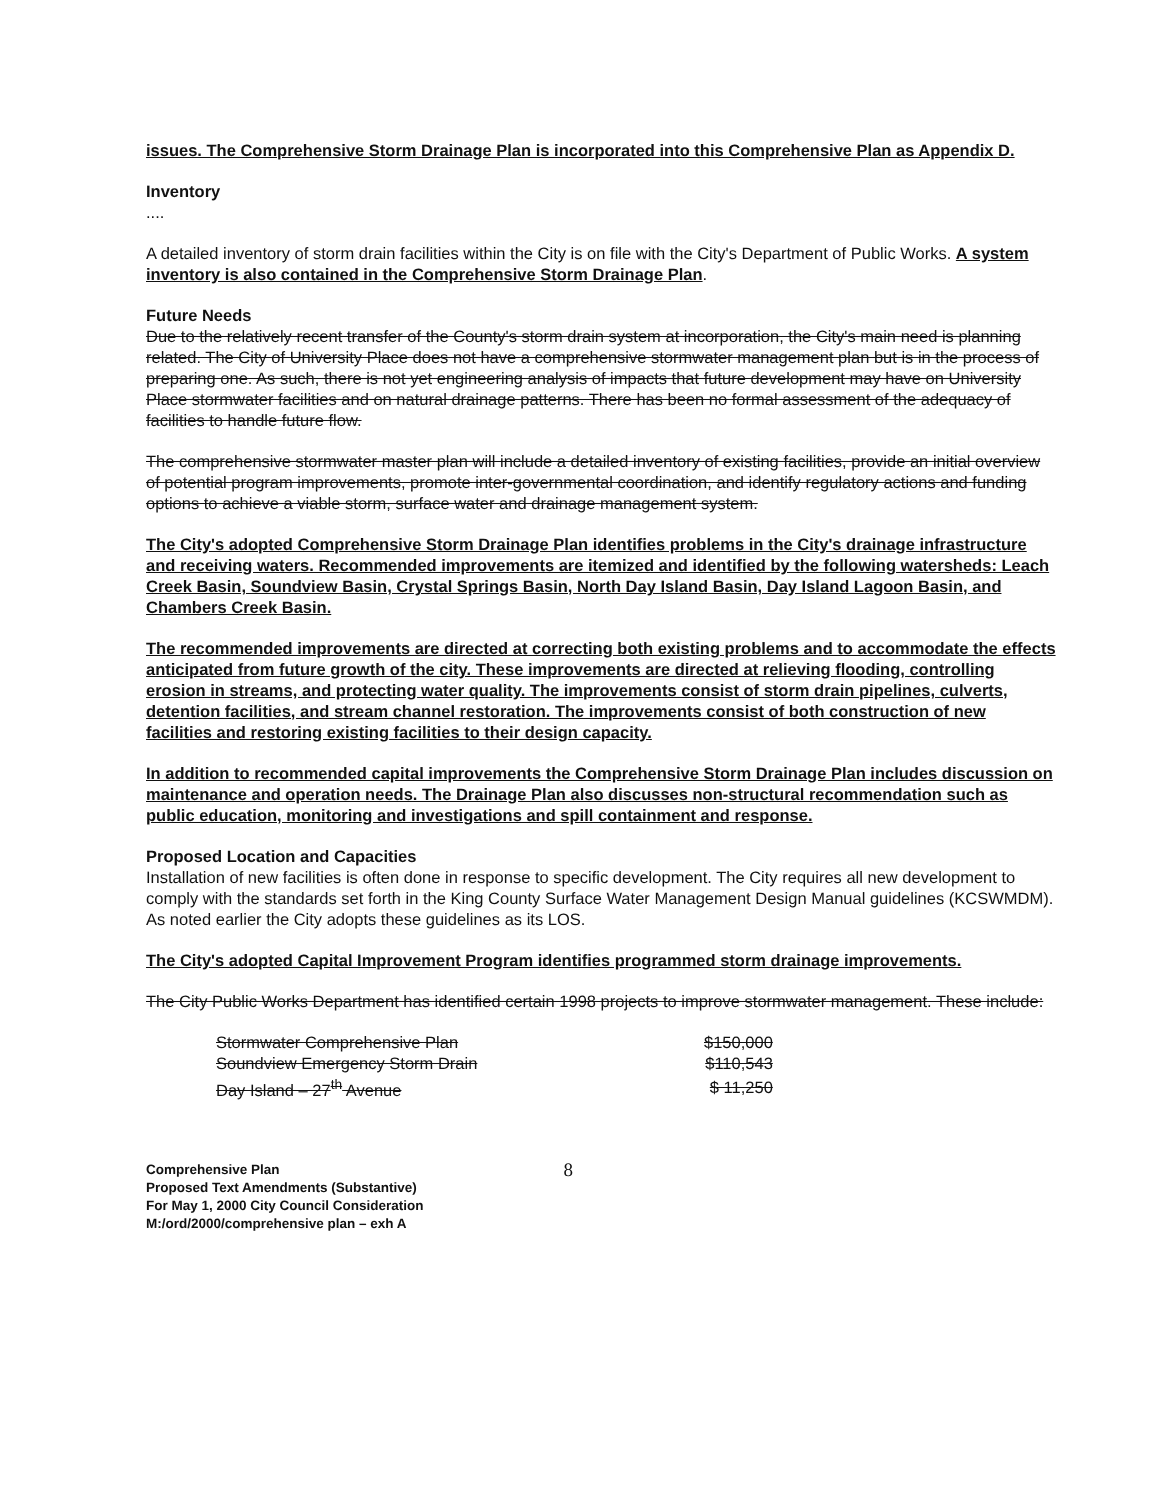issues. The Comprehensive Storm Drainage Plan is incorporated into this Comprehensive Plan as Appendix D.
Inventory
....
A detailed inventory of storm drain facilities within the City is on file with the City's Department of Public Works. A system inventory is also contained in the Comprehensive Storm Drainage Plan.
Future Needs
Due to the relatively recent transfer of the County's storm drain system at incorporation, the City's main need is planning related. The City of University Place does not have a comprehensive stormwater management plan but is in the process of preparing one. As such, there is not yet engineering analysis of impacts that future development may have on University Place stormwater facilities and on natural drainage patterns. There has been no formal assessment of the adequacy of facilities to handle future flow.
The comprehensive stormwater master plan will include a detailed inventory of existing facilities, provide an initial overview of potential program improvements, promote inter-governmental coordination, and identify regulatory actions and funding options to achieve a viable storm, surface water and drainage management system.
The City's adopted Comprehensive Storm Drainage Plan identifies problems in the City's drainage infrastructure and receiving waters. Recommended improvements are itemized and identified by the following watersheds: Leach Creek Basin, Soundview Basin, Crystal Springs Basin, North Day Island Basin, Day Island Lagoon Basin, and Chambers Creek Basin.
The recommended improvements are directed at correcting both existing problems and to accommodate the effects anticipated from future growth of the city. These improvements are directed at relieving flooding, controlling erosion in streams, and protecting water quality. The improvements consist of storm drain pipelines, culverts, detention facilities, and stream channel restoration. The improvements consist of both construction of new facilities and restoring existing facilities to their design capacity.
In addition to recommended capital improvements the Comprehensive Storm Drainage Plan includes discussion on maintenance and operation needs. The Drainage Plan also discusses non-structural recommendation such as public education, monitoring and investigations and spill containment and response.
Proposed Location and Capacities
Installation of new facilities is often done in response to specific development. The City requires all new development to comply with the standards set forth in the King County Surface Water Management Design Manual guidelines (KCSWMDM). As noted earlier the City adopts these guidelines as its LOS.
The City's adopted Capital Improvement Program identifies programmed storm drainage improvements.
The City Public Works Department has identified certain 1998 projects to improve stormwater management. These include:
| Stormwater Comprehensive Plan | $150,000 |
| Soundview Emergency Storm Drain | $110,543 |
| Day Island – 27<sup>th</sup> Avenue | $ 11,250 |
Comprehensive Plan
Proposed Text Amendments (Substantive)
For May 1, 2000 City Council Consideration
M:/ord/2000/comprehensive plan – exh A
8